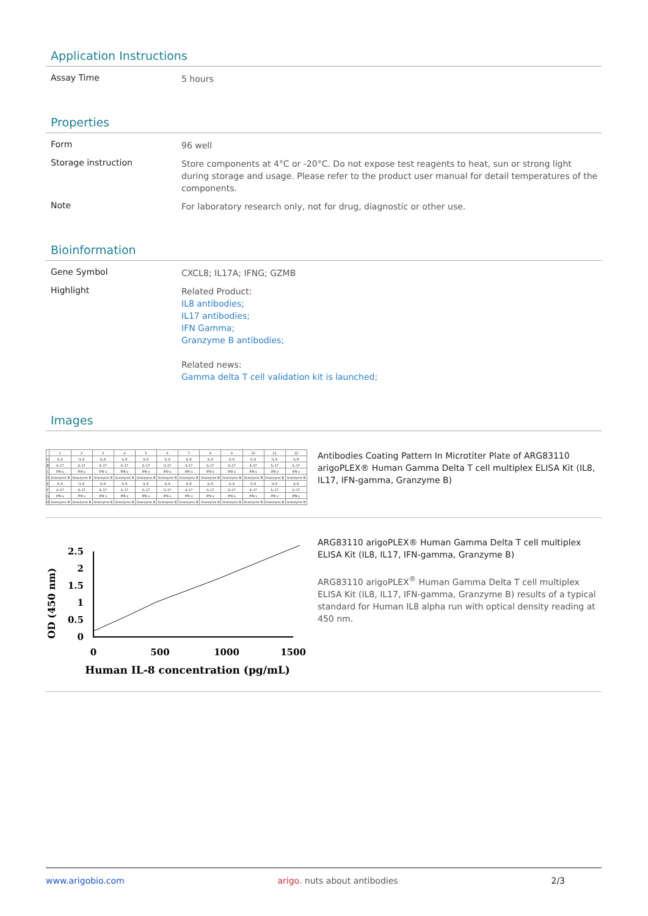Application Instructions
Assay Time
5 hours
Properties
Form
96 well
Storage instruction
Store components at 4°C or -20°C. Do not expose test reagents to heat, sun or strong light during storage and usage. Please refer to the product user manual for detail temperatures of the components.
Note
For laboratory research only, not for drug, diagnostic or other use.
Bioinformation
Gene Symbol
CXCL8; IL17A; IFNG; GZMB
Highlight
Related Product:
IL8 antibodies;
IL17 antibodies;
IFN Gamma;
Granzyme B antibodies;
Related news:
Gamma delta T cell validation kit is launched;
Images
| | 1 | 2 | 3 | 4 | 5 | 6 | 7 | 8 | 9 | 10 | 11 | 12 |
| A | IL-8 | IL-8 | IL-8 | IL-8 | IL-8 | IL-8 | IL-8 | IL-8 | IL-8 | IL-8 | IL-8 | IL-8 |
| B | IL-17 | IL-17 | IL-17 | IL-17 | IL-17 | IL-17 | IL-17 | IL-17 | IL-17 | IL-17 | IL-17 | IL-17 |
| C | IFN-γ | IFN-γ | IFN-γ | IFN-γ | IFN-γ | IFN-γ | IFN-γ | IFN-γ | IFN-γ | IFN-γ | IFN-γ | IFN-γ |
| D | Granzyme B | Granzyme B | Granzyme B | Granzyme B | Granzyme B | Granzyme B | Granzyme B | Granzyme B | Granzyme B | Granzyme B | Granzyme B | Granzyme B |
| E | IL-8 | IL-8 | IL-8 | IL-8 | IL-8 | IL-8 | IL-8 | IL-8 | IL-8 | IL-8 | IL-8 | IL-8 |
| F | IL-17 | IL-17 | IL-17 | IL-17 | IL-17 | IL-17 | IL-17 | IL-17 | IL-17 | IL-17 | IL-17 | IL-17 |
| G | IFN-γ | IFN-γ | IFN-γ | IFN-γ | IFN-γ | IFN-γ | IFN-γ | IFN-γ | IFN-γ | IFN-γ | IFN-γ | IFN-γ |
| H | Granzyme B | Granzyme B | Granzyme B | Granzyme B | Granzyme B | Granzyme B | Granzyme B | Granzyme B | Granzyme B | Granzyme B | Granzyme B | Granzyme B |
Antibodies Coating Pattern In Microtiter Plate of ARG83110 arigoPLEX® Human Gamma Delta T cell multiplex ELISA Kit (IL8, IL17, IFN-gamma, Granzyme B)
OD (450 nm)
2.5
2
1.5
1
0.5
0
0
500
1000
1500
Human IL-8 concentration (pg/mL)
ARG83110 arigoPLEX® Human Gamma Delta T cell multiplex ELISA Kit (IL8, IL17, IFN-gamma, Granzyme B)
ARG83110 arigoPLEX<sup>®</sup> Human Gamma Delta T cell multiplex ELISA Kit (IL8, IL17, IFN-gamma, Granzyme B) results of a typical standard for Human IL8 alpha run with optical density reading at 450 nm.
www.arigobio.com arigo. nuts about antibodies 2/3